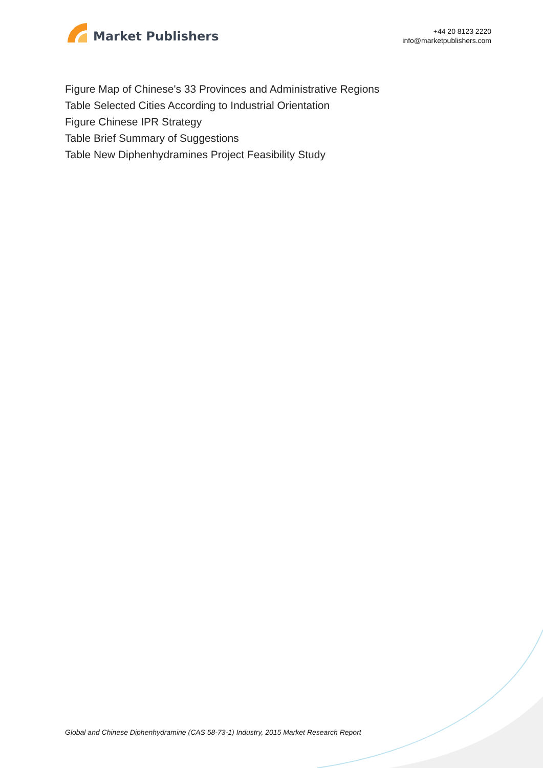Market Publishers
+44 20 8123 2220
info@marketpublishers.com
Figure Map of Chinese's 33 Provinces and Administrative Regions
Table Selected Cities According to Industrial Orientation
Figure Chinese IPR Strategy
Table Brief Summary of Suggestions
Table New Diphenhydramines Project Feasibility Study
Global and Chinese Diphenhydramine (CAS 58-73-1) Industry, 2015 Market Research Report